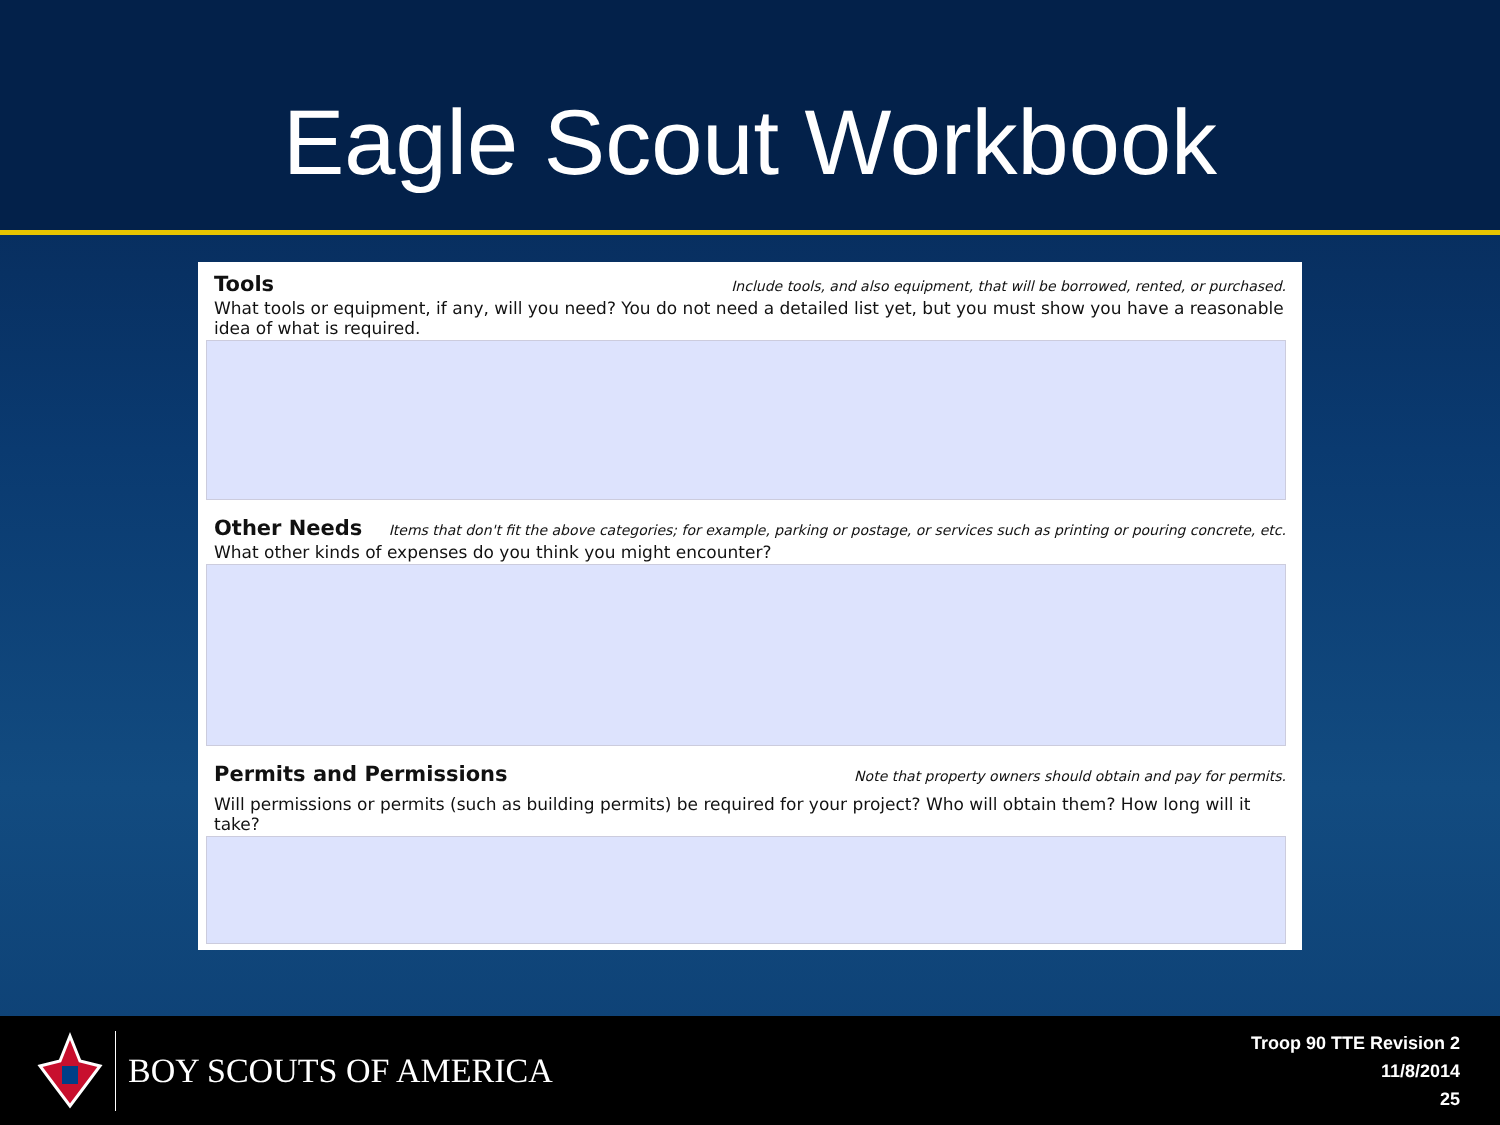Eagle Scout Workbook
Tools Include tools, and also equipment, that will be borrowed, rented, or purchased.
What tools or equipment, if any, will you need? You do not need a detailed list yet, but you must show you have a reasonable idea of what is required.
Other Needs Items that don't fit the above categories; for example, parking or postage, or services such as printing or pouring concrete, etc.
What other kinds of expenses do you think you might encounter?
Permits and Permissions Note that property owners should obtain and pay for permits.
Will permissions or permits (such as building permits) be required for your project? Who will obtain them? How long will it take?
BOY SCOUTS OF AMERICA
Troop 90 TTE Revision 2
11/8/2014
25